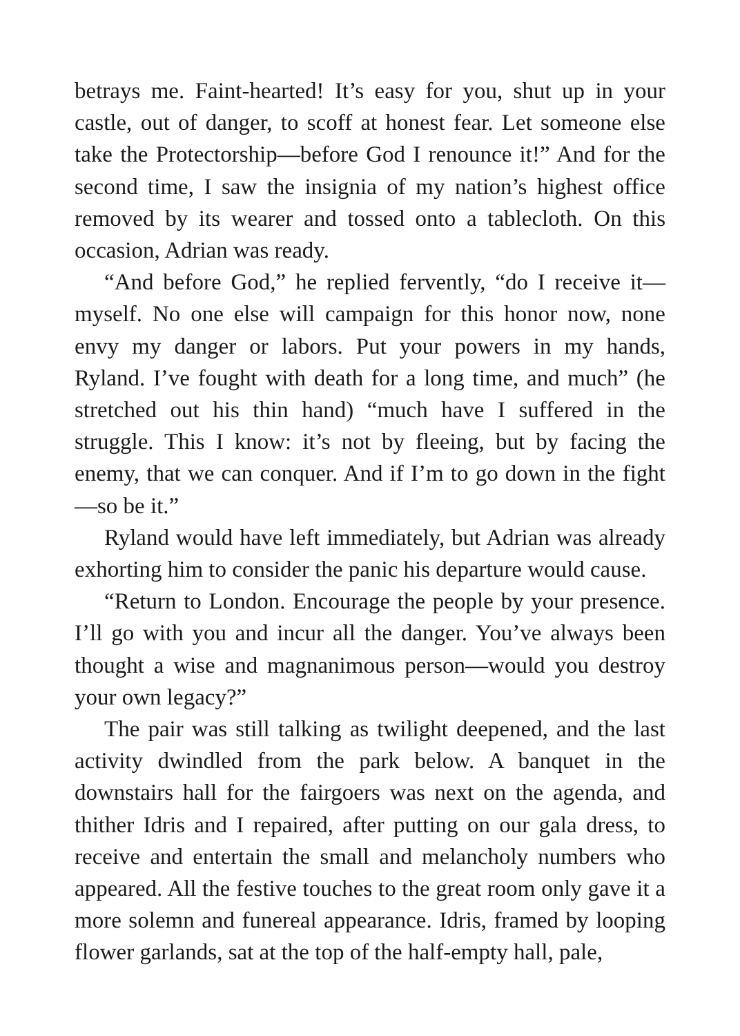betrays me. Faint-hearted! It’s easy for you, shut up in your castle, out of danger, to scoff at honest fear. Let someone else take the Protectorship—before God I renounce it!” And for the second time, I saw the insignia of my nation’s highest office removed by its wearer and tossed onto a tablecloth. On this occasion, Adrian was ready.
“And before God,” he replied fervently, “do I receive it—myself. No one else will campaign for this honor now, none envy my danger or labors. Put your powers in my hands, Ryland. I’ve fought with death for a long time, and much” (he stretched out his thin hand) “much have I suffered in the struggle. This I know: it’s not by fleeing, but by facing the enemy, that we can conquer. And if I’m to go down in the fight—so be it.”
Ryland would have left immediately, but Adrian was already exhorting him to consider the panic his departure would cause.
“Return to London. Encourage the people by your presence. I’ll go with you and incur all the danger. You’ve always been thought a wise and magnanimous person—would you destroy your own legacy?”
The pair was still talking as twilight deepened, and the last activity dwindled from the park below. A banquet in the downstairs hall for the fairgoers was next on the agenda, and thither Idris and I repaired, after putting on our gala dress, to receive and entertain the small and melancholy numbers who appeared. All the festive touches to the great room only gave it a more solemn and funereal appearance. Idris, framed by looping flower garlands, sat at the top of the half-empty hall, pale,